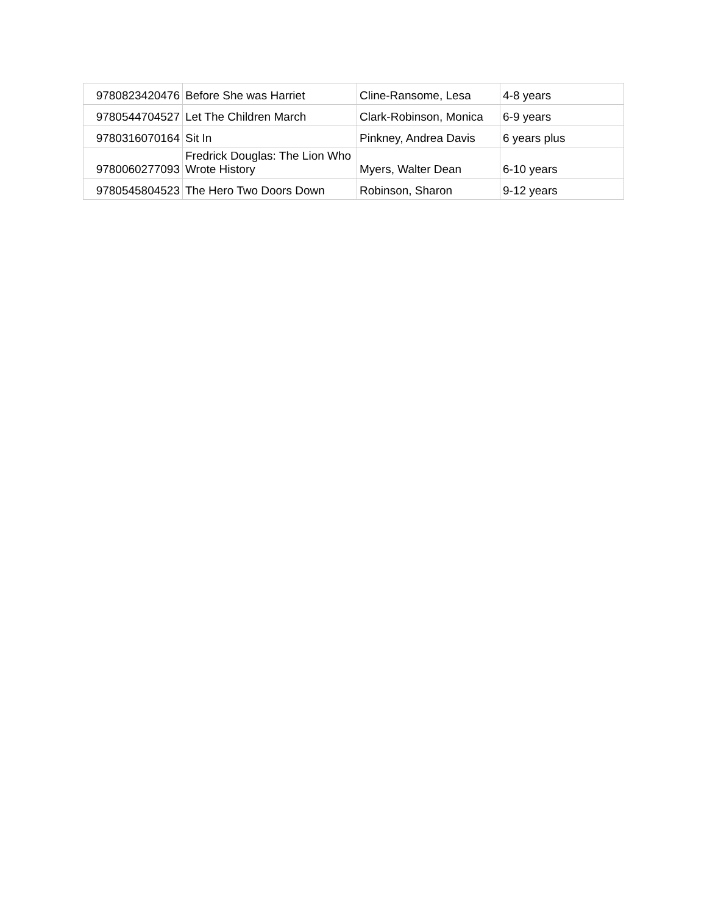| 9780823420476 | Before She was Harriet | Cline-Ransome, Lesa | 4-8 years |
| 9780544704527 | Let The Children March | Clark-Robinson, Monica | 6-9 years |
| 9780316070164 | Sit In | Pinkney, Andrea Davis | 6 years plus |
| 9780060277093 | Fredrick Douglas: The Lion Who Wrote History | Myers, Walter Dean | 6-10 years |
| 9780545804523 | The Hero Two Doors Down | Robinson, Sharon | 9-12 years |